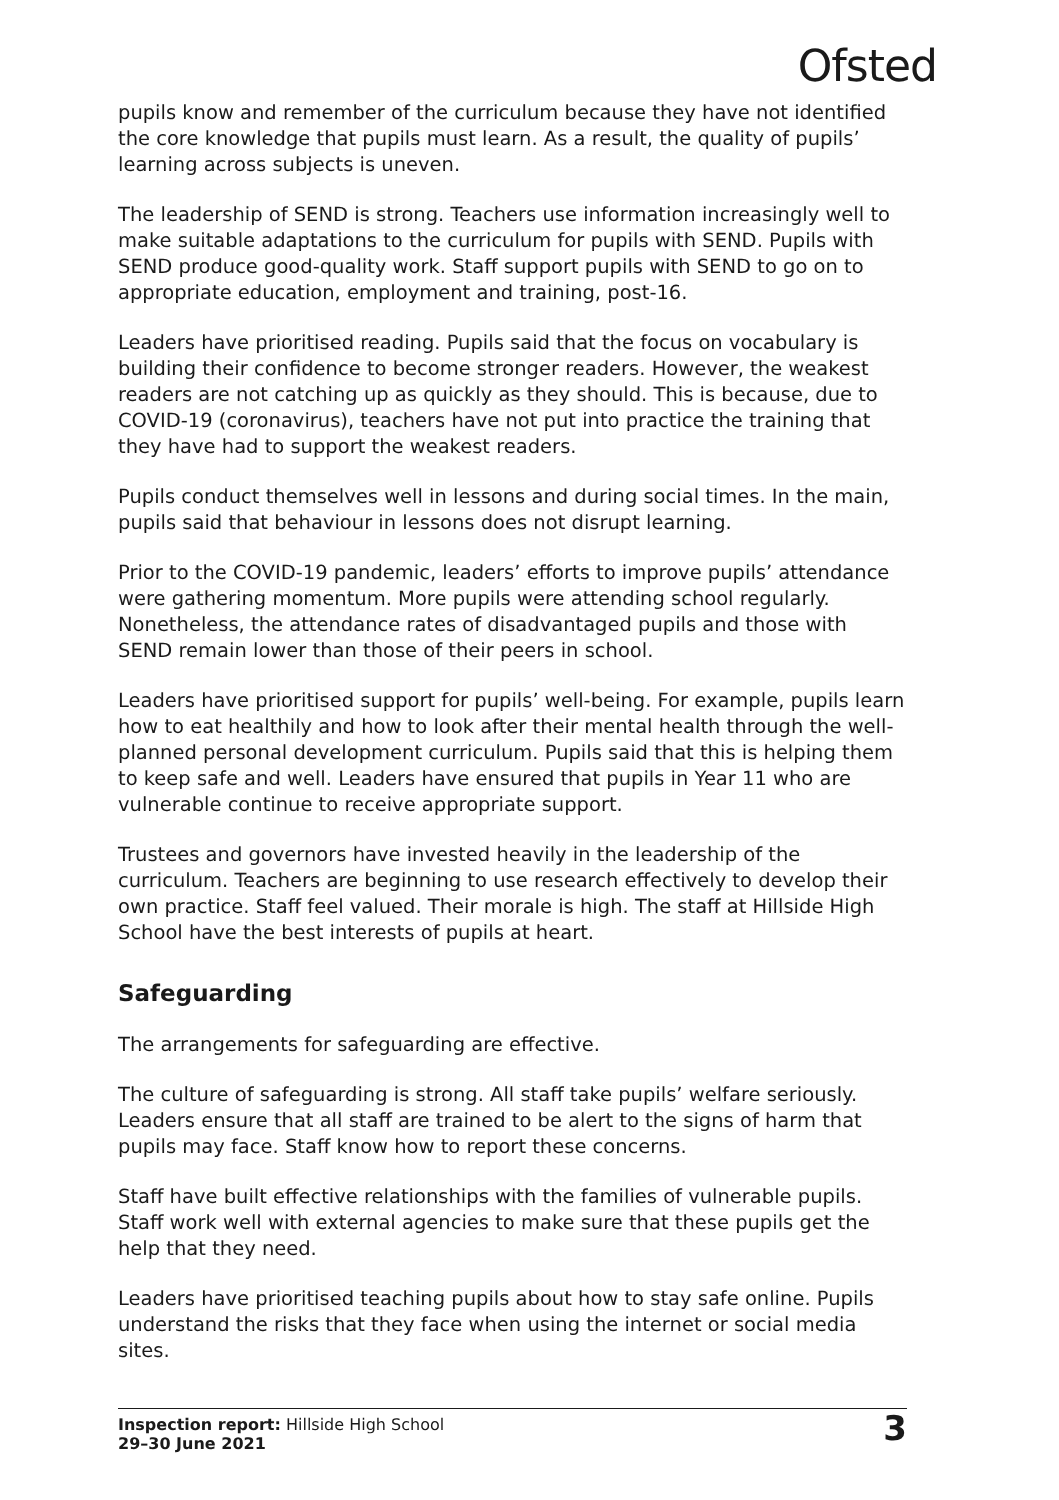Ofsted
pupils know and remember of the curriculum because they have not identified the core knowledge that pupils must learn. As a result, the quality of pupils’ learning across subjects is uneven.
The leadership of SEND is strong. Teachers use information increasingly well to make suitable adaptations to the curriculum for pupils with SEND. Pupils with SEND produce good-quality work. Staff support pupils with SEND to go on to appropriate education, employment and training, post-16.
Leaders have prioritised reading. Pupils said that the focus on vocabulary is building their confidence to become stronger readers. However, the weakest readers are not catching up as quickly as they should. This is because, due to COVID-19 (coronavirus), teachers have not put into practice the training that they have had to support the weakest readers.
Pupils conduct themselves well in lessons and during social times. In the main, pupils said that behaviour in lessons does not disrupt learning.
Prior to the COVID-19 pandemic, leaders’ efforts to improve pupils’ attendance were gathering momentum. More pupils were attending school regularly. Nonetheless, the attendance rates of disadvantaged pupils and those with SEND remain lower than those of their peers in school.
Leaders have prioritised support for pupils’ well-being. For example, pupils learn how to eat healthily and how to look after their mental health through the well-planned personal development curriculum. Pupils said that this is helping them to keep safe and well. Leaders have ensured that pupils in Year 11 who are vulnerable continue to receive appropriate support.
Trustees and governors have invested heavily in the leadership of the curriculum. Teachers are beginning to use research effectively to develop their own practice. Staff feel valued. Their morale is high. The staff at Hillside High School have the best interests of pupils at heart.
Safeguarding
The arrangements for safeguarding are effective.
The culture of safeguarding is strong. All staff take pupils’ welfare seriously. Leaders ensure that all staff are trained to be alert to the signs of harm that pupils may face. Staff know how to report these concerns.
Staff have built effective relationships with the families of vulnerable pupils. Staff work well with external agencies to make sure that these pupils get the help that they need.
Leaders have prioritised teaching pupils about how to stay safe online. Pupils understand the risks that they face when using the internet or social media sites.
Inspection report: Hillside High School
29–30 June 2021
3